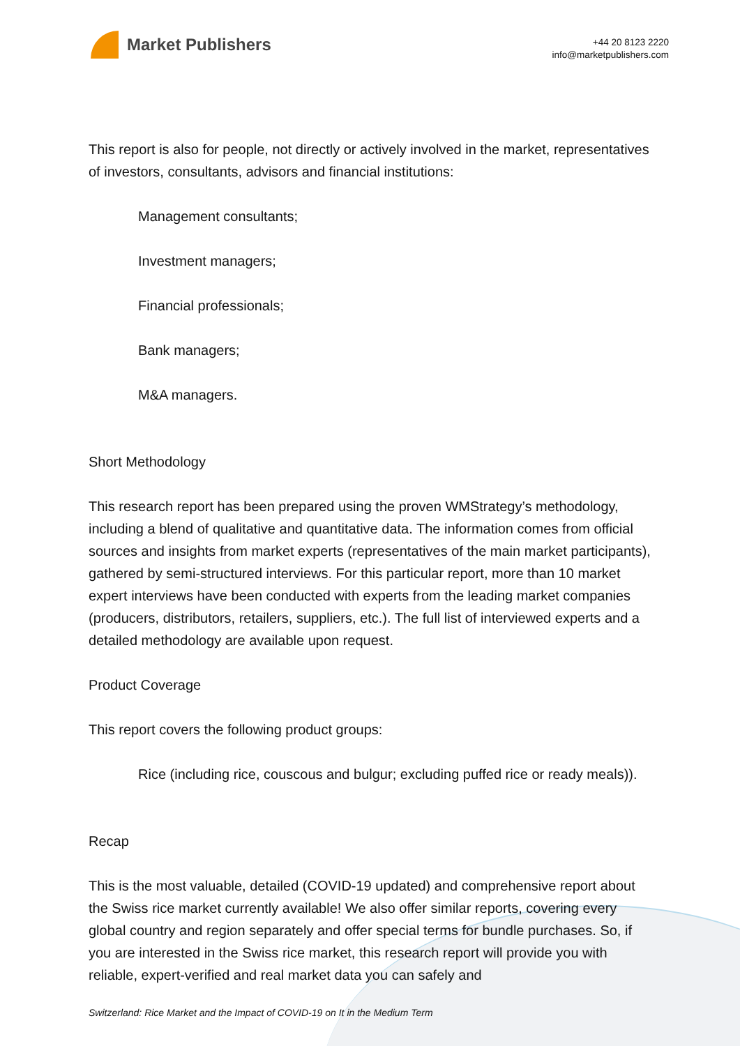Market Publishers
+44 20 8123 2220
info@marketpublishers.com
This report is also for people, not directly or actively involved in the market, representatives of investors, consultants, advisors and financial institutions:
Management consultants;
Investment managers;
Financial professionals;
Bank managers;
M&A managers.
Short Methodology
This research report has been prepared using the proven WMStrategy’s methodology, including a blend of qualitative and quantitative data. The information comes from official sources and insights from market experts (representatives of the main market participants), gathered by semi-structured interviews. For this particular report, more than 10 market expert interviews have been conducted with experts from the leading market companies (producers, distributors, retailers, suppliers, etc.). The full list of interviewed experts and a detailed methodology are available upon request.
Product Coverage
This report covers the following product groups:
Rice (including rice, couscous and bulgur; excluding puffed rice or ready meals)).
Recap
This is the most valuable, detailed (COVID-19 updated) and comprehensive report about the Swiss rice market currently available! We also offer similar reports, covering every global country and region separately and offer special terms for bundle purchases. So, if you are interested in the Swiss rice market, this research report will provide you with reliable, expert-verified and real market data you can safely and
Switzerland: Rice Market and the Impact of COVID-19 on It in the Medium Term